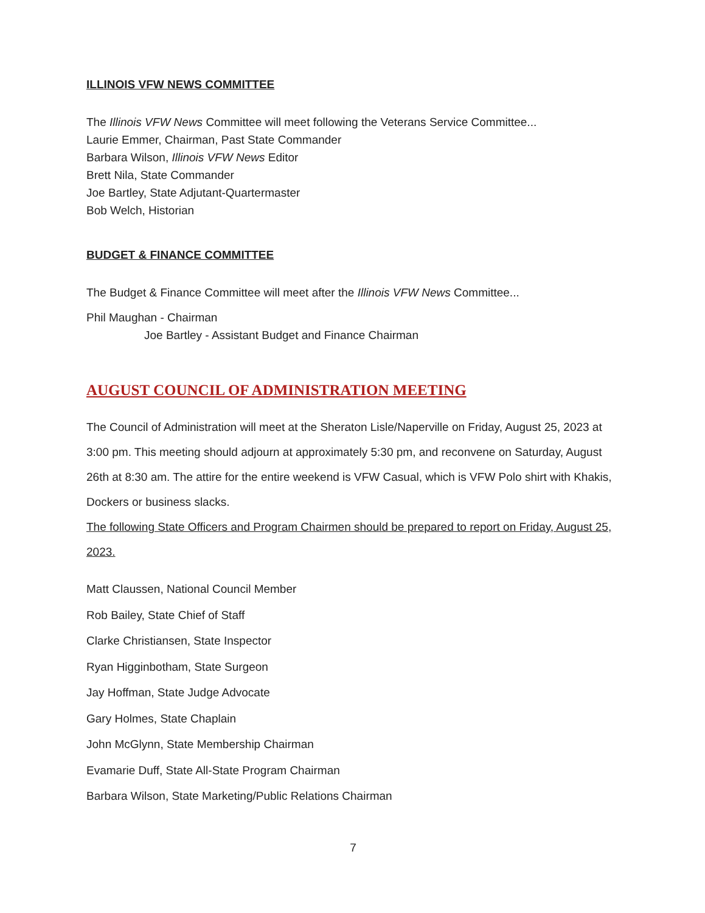ILLINOIS VFW NEWS COMMITTEE
The Illinois VFW News Committee will meet following the Veterans Service Committee...
Laurie Emmer, Chairman, Past State Commander
Barbara Wilson, Illinois VFW News Editor
Brett Nila, State Commander
Joe Bartley, State Adjutant-Quartermaster
Bob Welch, Historian
BUDGET & FINANCE COMMITTEE
The Budget & Finance Committee will meet after the Illinois VFW News Committee...
Phil Maughan - Chairman
Joe Bartley - Assistant Budget and Finance Chairman
AUGUST COUNCIL OF ADMINISTRATION MEETING
The Council of Administration will meet at the Sheraton Lisle/Naperville on Friday, August 25, 2023 at 3:00 pm. This meeting should adjourn at approximately 5:30 pm, and reconvene on Saturday, August 26th at 8:30 am. The attire for the entire weekend is VFW Casual, which is VFW Polo shirt with Khakis, Dockers or business slacks.
The following State Officers and Program Chairmen should be prepared to report on Friday, August 25, 2023.
Matt Claussen, National Council Member
Rob Bailey, State Chief of Staff
Clarke Christiansen, State Inspector
Ryan Higginbotham, State Surgeon
Jay Hoffman, State Judge Advocate
Gary Holmes, State Chaplain
John McGlynn, State Membership Chairman
Evamarie Duff, State All-State Program Chairman
Barbara Wilson, State Marketing/Public Relations Chairman
7